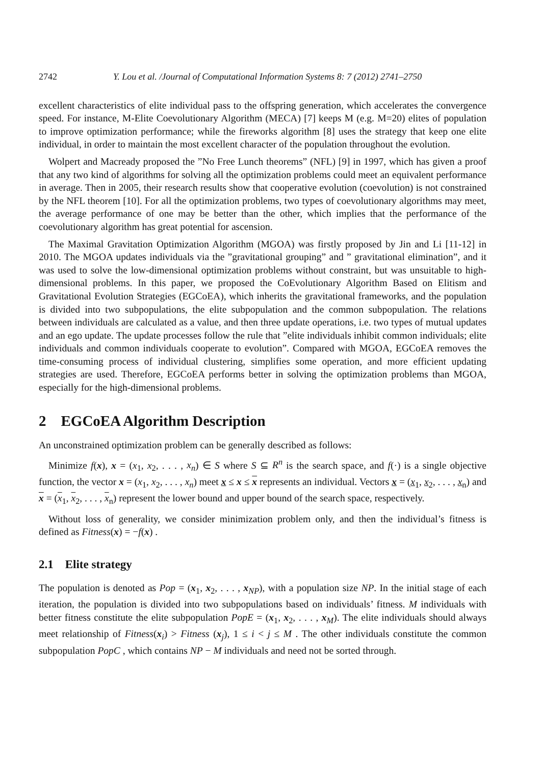2742 Y. Lou et al. /Journal of Computational Information Systems 8: 7 (2012) 2741–2750
excellent characteristics of elite individual pass to the offspring generation, which accelerates the convergence speed. For instance, M-Elite Coevolutionary Algorithm (MECA) [7] keeps M (e.g. M=20) elites of population to improve optimization performance; while the fireworks algorithm [8] uses the strategy that keep one elite individual, in order to maintain the most excellent character of the population throughout the evolution.
Wolpert and Macready proposed the ”No Free Lunch theorems” (NFL) [9] in 1997, which has given a proof that any two kind of algorithms for solving all the optimization problems could meet an equivalent performance in average. Then in 2005, their research results show that cooperative evolution (coevolution) is not constrained by the NFL theorem [10]. For all the optimization problems, two types of coevolutionary algorithms may meet, the average performance of one may be better than the other, which implies that the performance of the coevolutionary algorithm has great potential for ascension.
The Maximal Gravitation Optimization Algorithm (MGOA) was firstly proposed by Jin and Li [11-12] in 2010. The MGOA updates individuals via the ”gravitational grouping” and ” gravitational elimination”, and it was used to solve the low-dimensional optimization problems without constraint, but was unsuitable to high-dimensional problems. In this paper, we proposed the CoEvolutionary Algorithm Based on Elitism and Gravitational Evolution Strategies (EGCoEA), which inherits the gravitational frameworks, and the population is divided into two subpopulations, the elite subpopulation and the common subpopulation. The relations between individuals are calculated as a value, and then three update operations, i.e. two types of mutual updates and an ego update. The update processes follow the rule that ”elite individuals inhibit common individuals; elite individuals and common individuals cooperate to evolution”. Compared with MGOA, EGCoEA removes the time-consuming process of individual clustering, simplifies some operation, and more efficient updating strategies are used. Therefore, EGCoEA performs better in solving the optimization problems than MGOA, especially for the high-dimensional problems.
2 EGCoEA Algorithm Description
An unconstrained optimization problem can be generally described as follows:
Minimize f(x), x = (x<sub>1</sub>, x<sub>2</sub>, . . . , x<sub>n</sub>) ∈ S where S ⊆ R<sup>n</sup> is the search space, and f(·) is a single objective function, the vector x = (x<sub>1</sub>, x<sub>2</sub>, . . . , x<sub>n</sub>) meet x ≤ x ≤ x represents an individual. Vectors x = (x<sub>1</sub>, x<sub>2</sub>, . . . , x<sub>n</sub>) and x = (x<sub>1</sub>, x<sub>2</sub>, . . . , x<sub>n</sub>) represent the lower bound and upper bound of the search space, respectively.
Without loss of generality, we consider minimization problem only, and then the individual’s fitness is defined as Fitness(x) = −f(x) .
2.1 Elite strategy
The population is denoted as Pop = (x<sub>1</sub>, x<sub>2</sub>, . . . , x<sub>NP</sub>), with a population size NP. In the initial stage of each iteration, the population is divided into two subpopulations based on individuals’ fitness. M individuals with better fitness constitute the elite subpopulation PopE = (x<sub>1</sub>, x<sub>2</sub>, . . . , x<sub>M</sub>). The elite individuals should always meet relationship of Fitness(x<sub>i</sub>) > Fitness (x<sub>j</sub>), 1 ≤ i < j ≤ M . The other individuals constitute the common subpopulation PopC , which contains NP − M individuals and need not be sorted through.